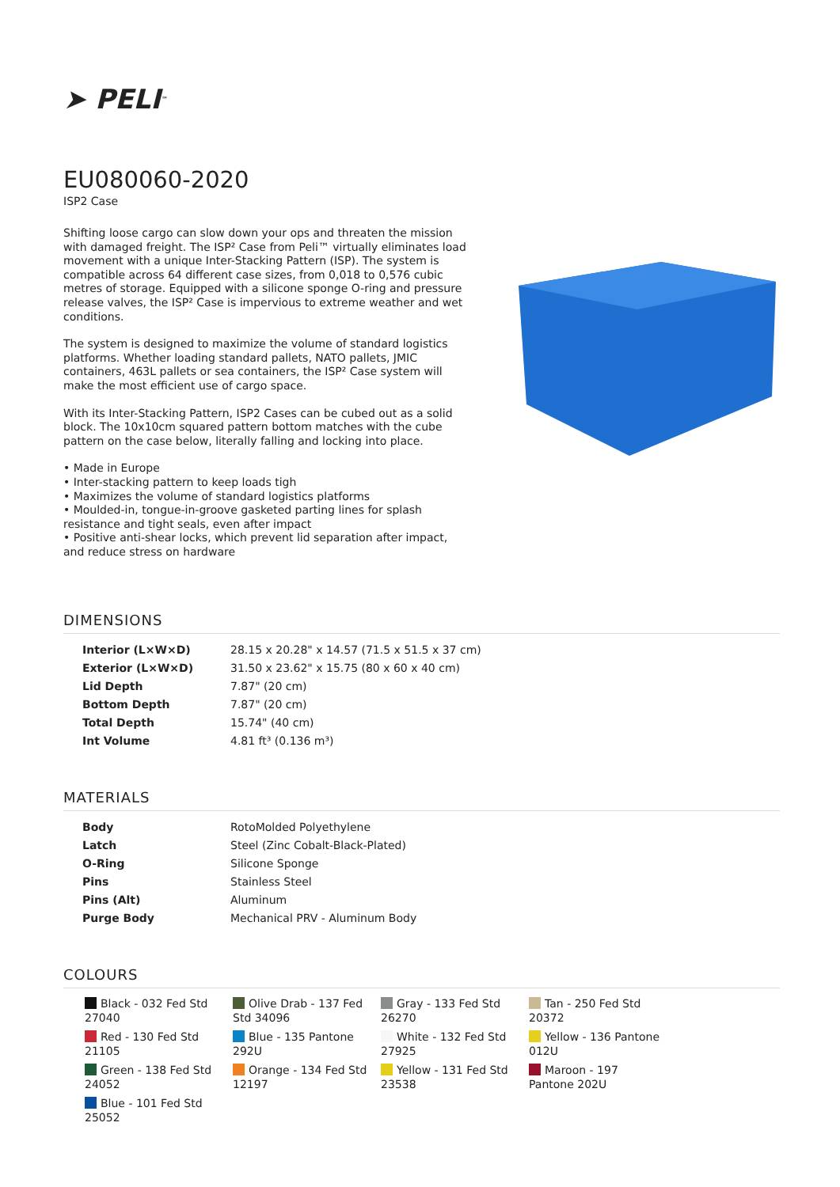➤ PELI<sup>™</sup>
EU080060-2020
ISP2 Case
Shifting loose cargo can slow down your ops and threaten the mission with damaged freight. The ISP² Case from Peli™ virtually eliminates load movement with a unique Inter-Stacking Pattern (ISP). The system is compatible across 64 different case sizes, from 0,018 to 0,576 cubic metres of storage. Equipped with a silicone sponge O-ring and pressure release valves, the ISP² Case is impervious to extreme weather and wet conditions.
The system is designed to maximize the volume of standard logistics platforms. Whether loading standard pallets, NATO pallets, JMIC containers, 463L pallets or sea containers, the ISP² Case system will make the most efficient use of cargo space.
With its Inter-Stacking Pattern, ISP2 Cases can be cubed out as a solid block. The 10x10cm squared pattern bottom matches with the cube pattern on the case below, literally falling and locking into place.
• Made in Europe
• Inter-stacking pattern to keep loads tigh
• Maximizes the volume of standard logistics platforms
• Moulded-in, tongue-in-groove gasketed parting lines for splash resistance and tight seals, even after impact
• Positive anti-shear locks, which prevent lid separation after impact, and reduce stress on hardware
DIMENSIONS
| Interior (L×W×D) | 28.15 x 20.28" x 14.57 (71.5 x 51.5 x 37 cm) |
| Exterior (L×W×D) | 31.50 x 23.62" x 15.75 (80 x 60 x 40 cm) |
| Lid Depth | 7.87" (20 cm) |
| Bottom Depth | 7.87" (20 cm) |
| Total Depth | 15.74" (40 cm) |
| Int Volume | 4.81 ft³ (0.136 m³) |
MATERIALS
| Body | RotoMolded Polyethylene |
| Latch | Steel (Zinc Cobalt-Black-Plated) |
| O-Ring | Silicone Sponge |
| Pins | Stainless Steel |
| Pins (Alt) | Aluminum |
| Purge Body | Mechanical PRV - Aluminum Body |
COLOURS
Black - 032 Fed Std 27040
Olive Drab - 137 Fed Std 34096
Gray - 133 Fed Std 26270
Tan - 250 Fed Std 20372
Red - 130 Fed Std 21105
Blue - 135 Pantone 292U
White - 132 Fed Std 27925
Yellow - 136 Pantone 012U
Green - 138 Fed Std 24052
Orange - 134 Fed Std 12197
Yellow - 131 Fed Std 23538
Maroon - 197 Pantone 202U
Blue - 101 Fed Std 25052